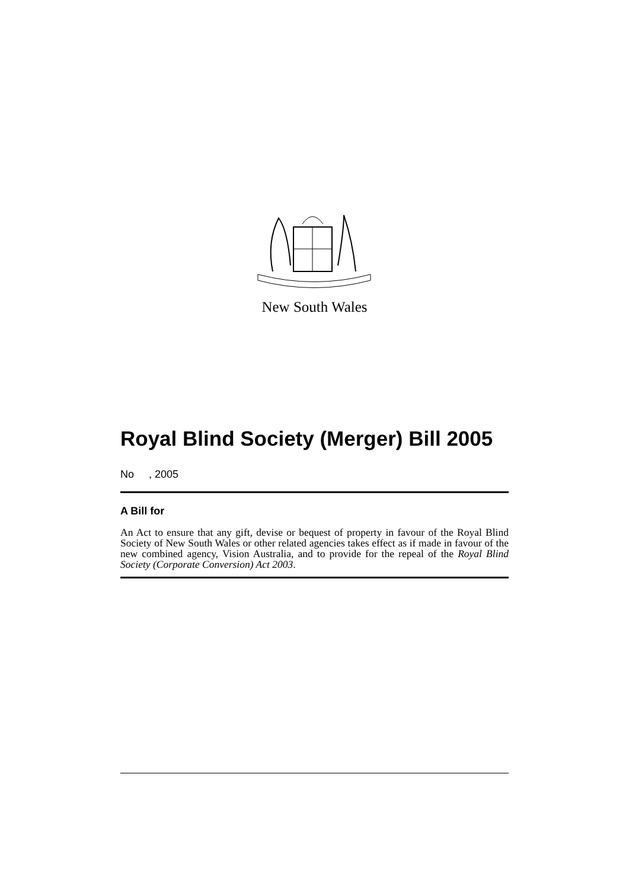New South Wales
Royal Blind Society (Merger) Bill 2005
No , 2005
A Bill for
An Act to ensure that any gift, devise or bequest of property in favour of the Royal Blind Society of New South Wales or other related agencies takes effect as if made in favour of the new combined agency, Vision Australia, and to provide for the repeal of the Royal Blind Society (Corporate Conversion) Act 2003.